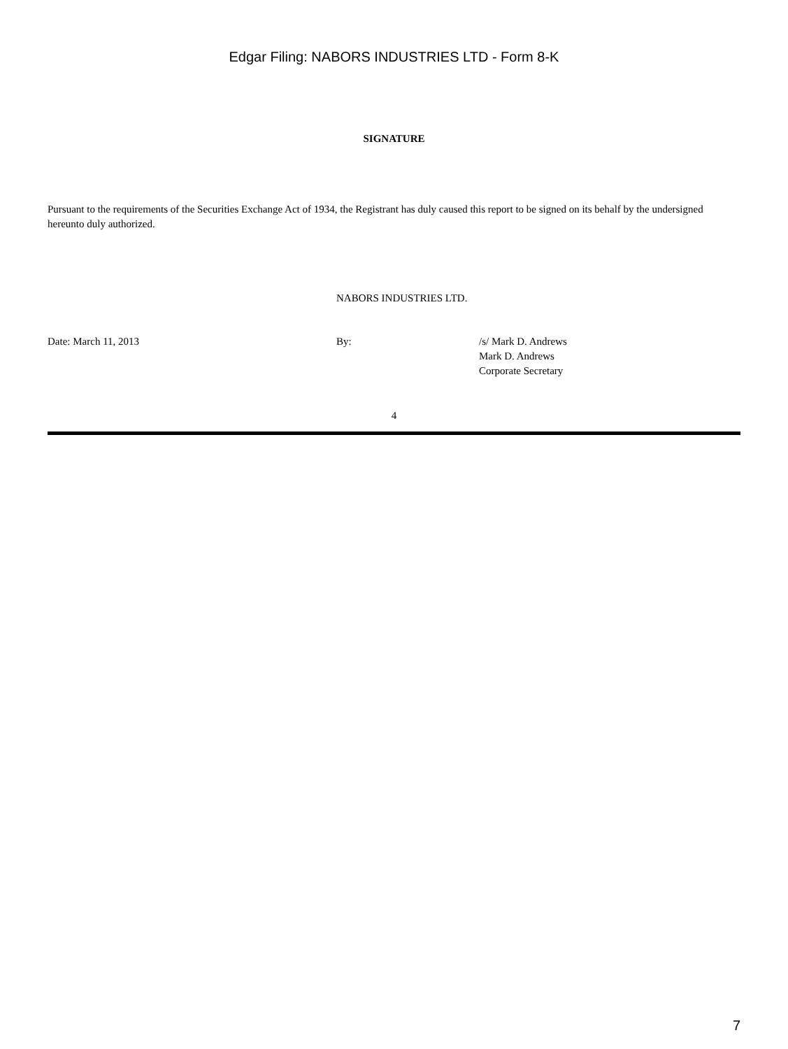Edgar Filing: NABORS INDUSTRIES LTD - Form 8-K
SIGNATURE
Pursuant to the requirements of the Securities Exchange Act of 1934, the Registrant has duly caused this report to be signed on its behalf by the undersigned hereunto duly authorized.
NABORS INDUSTRIES LTD.
Date: March 11, 2013 By: /s/ Mark D. Andrews
Mark D. Andrews
Corporate Secretary
4
7